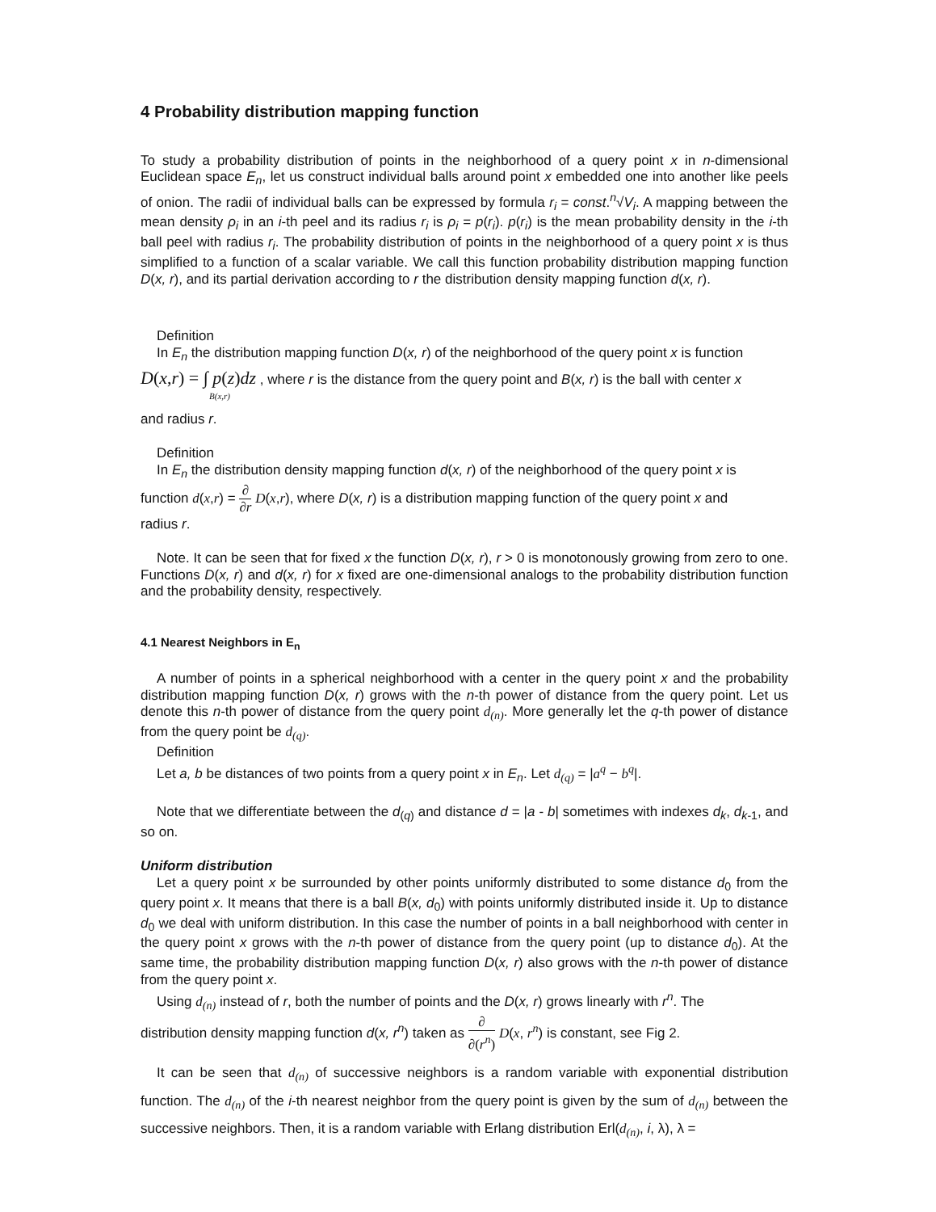4 Probability distribution mapping function
To study a probability distribution of points in the neighborhood of a query point x in n-dimensional Euclidean space E<sub>n</sub>, let us construct individual balls around point x embedded one into another like peels of onion. The radii of individual balls can be expressed by formula r<sub>i</sub> = const.<sup>n</sup>√V<sub>i</sub>. A mapping between the mean density ρ<sub>i</sub> in an i-th peel and its radius r<sub>i</sub> is ρ<sub>i</sub> = p(r<sub>i</sub>). p(r<sub>i</sub>) is the mean probability density in the i-th ball peel with radius r<sub>i</sub>. The probability distribution of points in the neighborhood of a query point x is thus simplified to a function of a scalar variable. We call this function probability distribution mapping function D(x, r), and its partial derivation according to r the distribution density mapping function d(x, r).
Definition
In E<sub>n</sub> the distribution mapping function D(x, r) of the neighborhood of the query point x is function
D(x,r) = ∫ p(z)dz , where r is the distance from the query point and B(x, r) is the ball with center x
B(x,r)
and radius r.
Definition
In E<sub>n</sub> the distribution density mapping function d(x, r) of the neighborhood of the query point x is
function d(x,r) = ∂ ∂r D(x,r), where D(x, r) is a distribution mapping function of the query point x and
radius r.
Note. It can be seen that for fixed x the function D(x, r), r > 0 is monotonously growing from zero to one. Functions D(x, r) and d(x, r) for x fixed are one-dimensional analogs to the probability distribution function and the probability density, respectively.
4.1 Nearest Neighbors in E<sub>n</sub>
A number of points in a spherical neighborhood with a center in the query point x and the probability distribution mapping function D(x, r) grows with the n-th power of distance from the query point. Let us denote this n-th power of distance from the query point d<sub>(n)</sub>. More generally let the q-th power of distance from the query point be d<sub>(q)</sub>.
Definition
Let a, b be distances of two points from a query point x in E<sub>n</sub>. Let d<sub>(q)</sub> = |a<sup>q</sup> − b<sup>q</sup>|.
Note that we differentiate between the d<sub>(q)</sub> and distance d = |a - b| sometimes with indexes d<sub>k</sub>, d<sub>k</sub><sub>-1</sub>, and so on.
Uniform distribution
Let a query point x be surrounded by other points uniformly distributed to some distance d<sub>0</sub> from the query point x. It means that there is a ball B(x, d<sub>0</sub>) with points uniformly distributed inside it. Up to distance d<sub>0</sub> we deal with uniform distribution. In this case the number of points in a ball neighborhood with center in the query point x grows with the n-th power of distance from the query point (up to distance d<sub>0</sub>). At the same time, the probability distribution mapping function D(x, r) also grows with the n-th power of distance from the query point x.
Using d<sub>(n)</sub> instead of r, both the number of points and the D(x, r) grows linearly with r<sup>n</sup>. The
distribution density mapping function d(x, r<sup>n</sup>) taken as ∂ ∂(r<sup>n</sup>) D(x, r<sup>n</sup>) is constant, see Fig 2.
It can be seen that d<sub>(n)</sub> of successive neighbors is a random variable with exponential distribution function. The d<sub>(n)</sub> of the i-th nearest neighbor from the query point is given by the sum of d<sub>(n)</sub> between the successive neighbors. Then, it is a random variable with Erlang distribution Erl(d<sub>(n)</sub>, i, λ), λ =